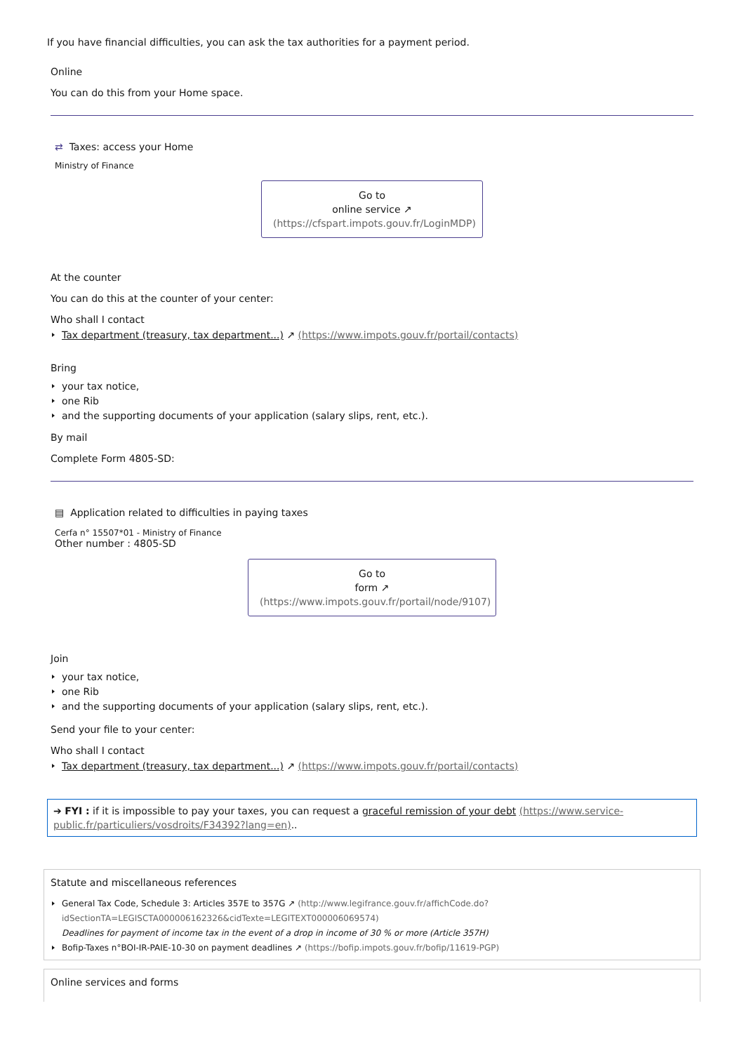If you have financial difficulties, you can ask the tax authorities for a payment period.
Online
You can do this from your Home space.
⇄ Taxes: access your Home
Ministry of Finance
Go to
online service ↗
(https://cfspart.impots.gouv.fr/LoginMDP)
At the counter
You can do this at the counter of your center:
Who shall I contact
Tax department (treasury, tax department...) ↗ (https://www.impots.gouv.fr/portail/contacts)
Bring
your tax notice,
one Rib
and the supporting documents of your application (salary slips, rent, etc.).
By mail
Complete Form 4805-SD:
▤ Application related to difficulties in paying taxes
Cerfa n° 15507*01 - Ministry of Finance
Other number : 4805-SD
Go to
form ↗
(https://www.impots.gouv.fr/portail/node/9107)
Join
your tax notice,
one Rib
and the supporting documents of your application (salary slips, rent, etc.).
Send your file to your center:
Who shall I contact
Tax department (treasury, tax department...) ↗ (https://www.impots.gouv.fr/portail/contacts)
➔ FYI : if it is impossible to pay your taxes, you can request a graceful remission of your debt (https://www.service-public.fr/particuliers/vosdroits/F34392?lang=en)..
Statute and miscellaneous references
General Tax Code, Schedule 3: Articles 357E to 357G ↗ (http://www.legifrance.gouv.fr/affichCode.do?idSectionTA=LEGISCTA000006162326&cidTexte=LEGITEXT000006069574)
Deadlines for payment of income tax in the event of a drop in income of 30 % or more (Article 357H)
Bofip-Taxes n°BOI-IR-PAIE-10-30 on payment deadlines ↗ (https://bofip.impots.gouv.fr/bofip/11619-PGP)
Online services and forms